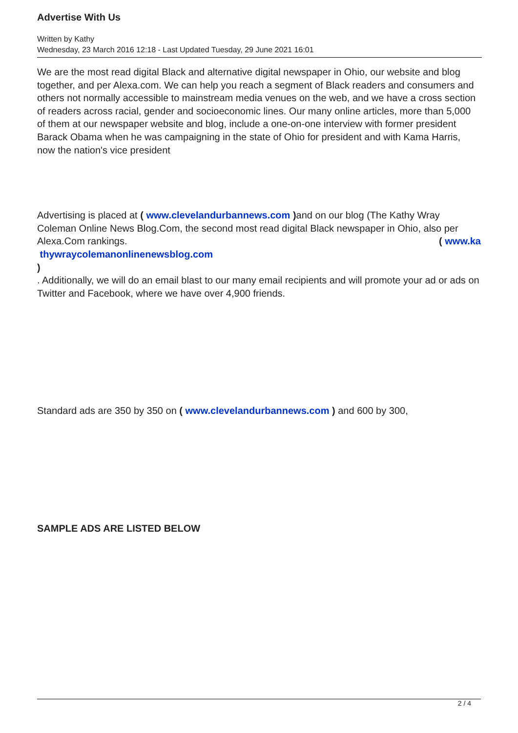Advertise With Us
Written by Kathy
Wednesday, 23 March 2016 12:18 - Last Updated Tuesday, 29 June 2021 16:01
We are the most read digital Black and alternative digital newspaper in Ohio, our website and blog together, and per Alexa.com. We can help you reach a segment of Black readers and consumers and others not normally accessible to mainstream media venues on the web, and we have a cross section of readers across racial, gender and socioeconomic lines. Our many online articles, more than 5,000 of them at our newspaper website and blog, include a one-on-one interview with former president Barack Obama when he was campaigning in the state of Ohio for president and with Kama Harris, now the nation's vice president
Advertising is placed at ( www.clevelandurbannews.com ) and on our blog (The Kathy Wray Coleman Online News Blog.Com, the second most read digital Black newspaper in Ohio, also per Alexa.Com rankings. ( www.ka
thywraycolemanonlinenewsblog.com
)
. Additionally, we will do an email blast to our many email recipients and will promote your ad or ads on Twitter and Facebook, where we have over 4,900 friends.
Standard ads are 350 by 350 on ( www.clevelandurbannews.com ) and 600 by 300,
SAMPLE ADS ARE LISTED BELOW
2 / 4